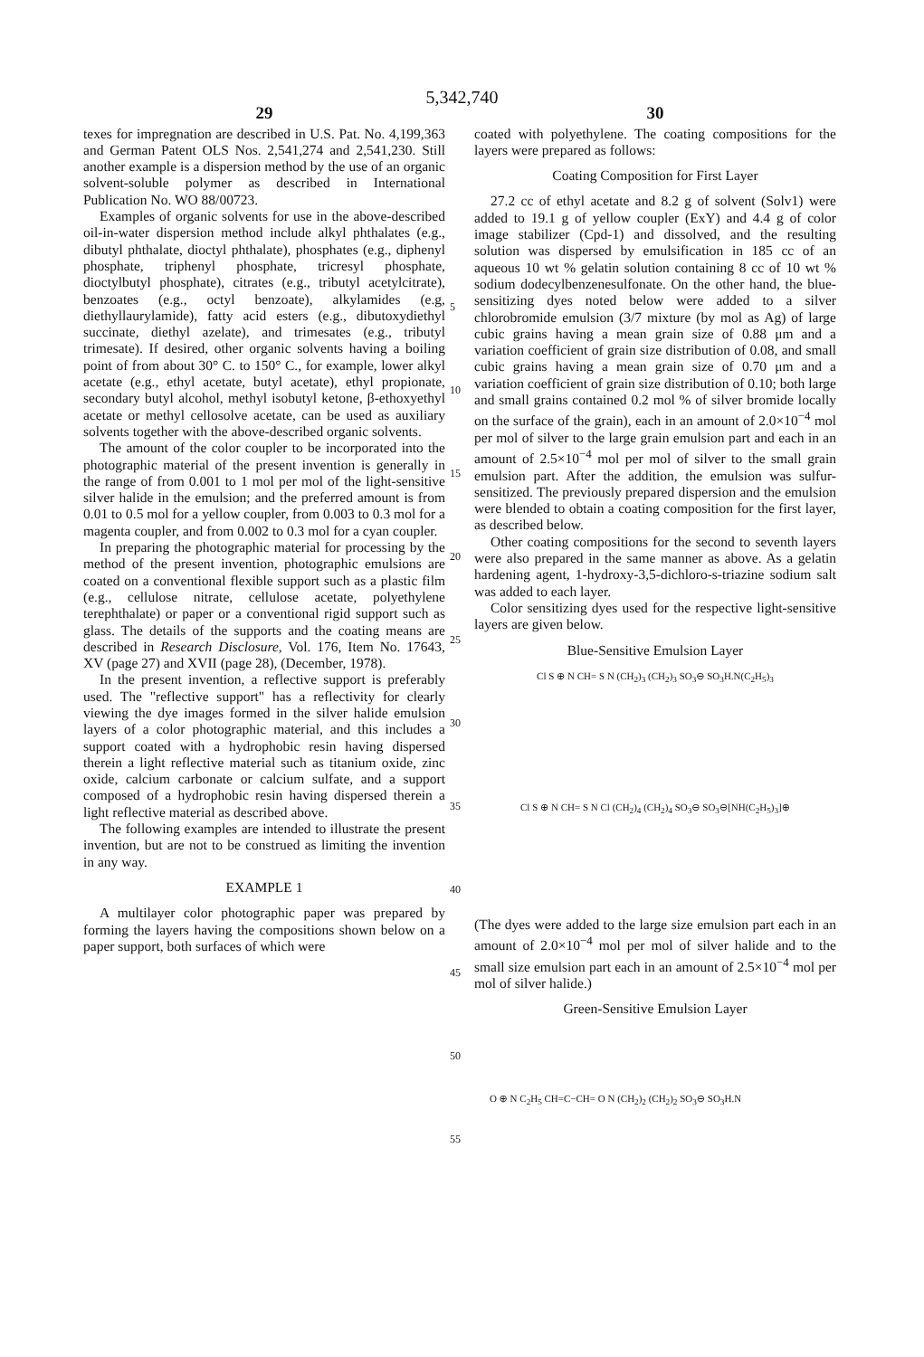5,342,740
29
texes for impregnation are described in U.S. Pat. No. 4,199,363 and German Patent OLS Nos. 2,541,274 and 2,541,230. Still another example is a dispersion method by the use of an organic solvent-soluble polymer as described in International Publication No. WO 88/00723.
Examples of organic solvents for use in the above-described oil-in-water dispersion method include alkyl phthalates (e.g., dibutyl phthalate, dioctyl phthalate), phosphates (e.g., diphenyl phosphate, triphenyl phosphate, tricresyl phosphate, dioctylbutyl phosphate), citrates (e.g., tributyl acetylcitrate), benzoates (e.g., octyl benzoate), alkylamides (e.g, diethyllaurylamide), fatty acid esters (e.g., dibutoxydiethyl succinate, diethyl azelate), and trimesates (e.g., tributyl trimesate). If desired, other organic solvents having a boiling point of from about 30° C. to 150° C., for example, lower alkyl acetate (e.g., ethyl acetate, butyl acetate), ethyl propionate, secondary butyl alcohol, methyl isobutyl ketone, β-ethoxyethyl acetate or methyl cellosolve acetate, can be used as auxiliary solvents together with the above-described organic solvents.
The amount of the color coupler to be incorporated into the photographic material of the present invention is generally in the range of from 0.001 to 1 mol per mol of the light-sensitive silver halide in the emulsion; and the preferred amount is from 0.01 to 0.5 mol for a yellow coupler, from 0.003 to 0.3 mol for a magenta coupler, and from 0.002 to 0.3 mol for a cyan coupler.
In preparing the photographic material for processing by the method of the present invention, photographic emulsions are coated on a conventional flexible support such as a plastic film (e.g., cellulose nitrate, cellulose acetate, polyethylene terephthalate) or paper or a conventional rigid support such as glass. The details of the supports and the coating means are described in Research Disclosure, Vol. 176, Item No. 17643, XV (page 27) and XVII (page 28), (December, 1978).
In the present invention, a reflective support is preferably used. The "reflective support" has a reflectivity for clearly viewing the dye images formed in the silver halide emulsion layers of a color photographic material, and this includes a support coated with a hydrophobic resin having dispersed therein a light reflective material such as titanium oxide, zinc oxide, calcium carbonate or calcium sulfate, and a support composed of a hydrophobic resin having dispersed therein a light reflective material as described above.
The following examples are intended to illustrate the present invention, but are not to be construed as limiting the invention in any way.
EXAMPLE 1
A multilayer color photographic paper was prepared by forming the layers having the compositions shown below on a paper support, both surfaces of which were
5
10
15
20
25
30
35
40
45
50
55
30
coated with polyethylene. The coating compositions for the layers were prepared as follows:
Coating Composition for First Layer
27.2 cc of ethyl acetate and 8.2 g of solvent (Solv1) were added to 19.1 g of yellow coupler (ExY) and 4.4 g of color image stabilizer (Cpd-1) and dissolved, and the resulting solution was dispersed by emulsification in 185 cc of an aqueous 10 wt % gelatin solution containing 8 cc of 10 wt % sodium dodecylbenzenesulfonate. On the other hand, the blue-sensitizing dyes noted below were added to a silver chlorobromide emulsion (3/7 mixture (by mol as Ag) of large cubic grains having a mean grain size of 0.88 μm and a variation coefficient of grain size distribution of 0.08, and small cubic grains having a mean grain size of 0.70 μm and a variation coefficient of grain size distribution of 0.10; both large and small grains contained 0.2 mol % of silver bromide locally on the surface of the grain), each in an amount of 2.0×10<sup>−4</sup> mol per mol of silver to the large grain emulsion part and each in an amount of 2.5×10<sup>−4</sup> mol per mol of silver to the small grain emulsion part. After the addition, the emulsion was sulfur-sensitized. The previously prepared dispersion and the emulsion were blended to obtain a coating composition for the first layer, as described below.
Other coating compositions for the second to seventh layers were also prepared in the same manner as above. As a gelatin hardening agent, 1-hydroxy-3,5-dichloro-s-triazine sodium salt was added to each layer.
Color sensitizing dyes used for the respective light-sensitive layers are given below.
Blue-Sensitive Emulsion Layer
Cl S ⊕ N CH= S N (CH<sub>2</sub>)<sub>3</sub> (CH<sub>2</sub>)<sub>3</sub> SO<sub>3</sub>⊖ SO<sub>3</sub>H.N(C<sub>2</sub>H<sub>5</sub>)<sub>3</sub>
Cl S ⊕ N CH= S N Cl (CH<sub>2</sub>)<sub>4</sub> (CH<sub>2</sub>)<sub>4</sub> SO<sub>3</sub>⊖ SO<sub>3</sub>⊖[NH(C<sub>2</sub>H<sub>5</sub>)<sub>3</sub>]⊕
(The dyes were added to the large size emulsion part each in an amount of 2.0×10<sup>−4</sup> mol per mol of silver halide and to the small size emulsion part each in an amount of 2.5×10<sup>−4</sup> mol per mol of silver halide.)
Green-Sensitive Emulsion Layer
O ⊕ N C<sub>2</sub>H<sub>5</sub> CH=C−CH= O N (CH<sub>2</sub>)<sub>2</sub> (CH<sub>2</sub>)<sub>2</sub> SO<sub>3</sub>⊖ SO<sub>3</sub>H.N